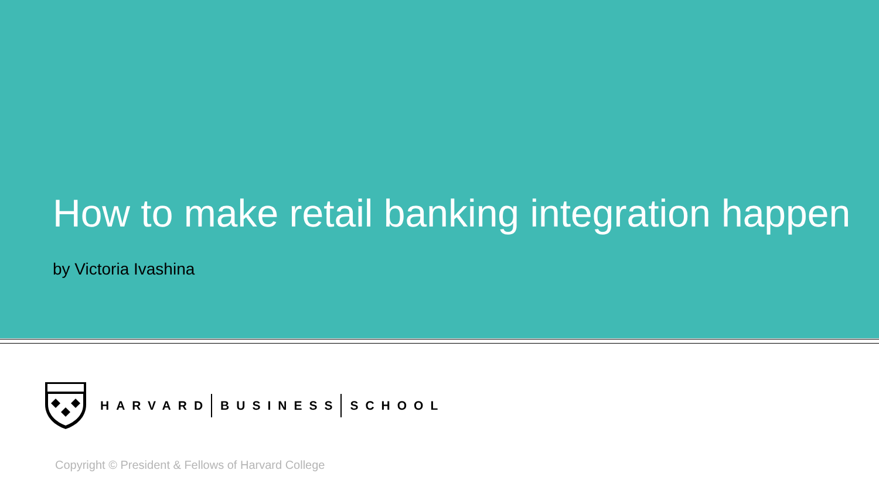How to make retail banking integration happen
by Victoria Ivashina
HARVARD BUSINESS SCHOOL
Copyright © President & Fellows of Harvard College